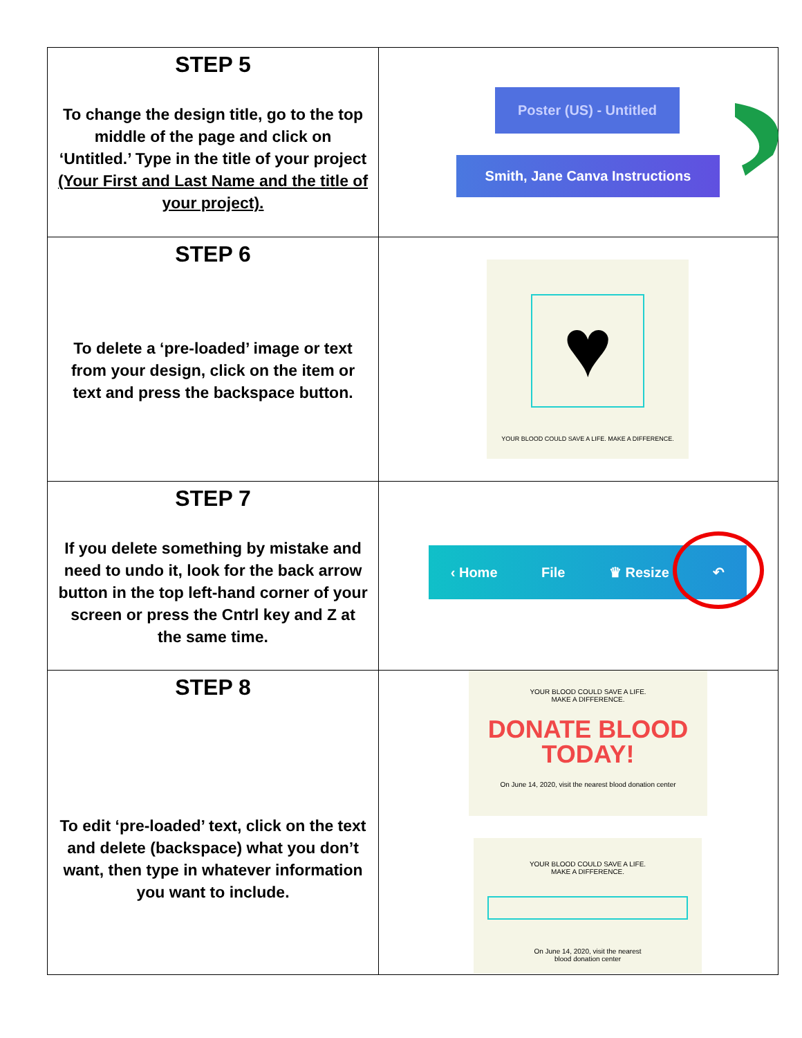| STEP 5 To change the design title, go to the top middle of the page and click on ‘Untitled.’ Type in the title of your project (Your First and Last Name and the title of your project). | Poster (US) - Untitled Smith, Jane Canva Instructions |
| STEP 6 To delete a ‘pre-loaded’ image or text from your design, click on the item or text and press the backspace button. | ♥ YOUR BLOOD COULD SAVE A LIFE. MAKE A DIFFERENCE. |
| STEP 7 If you delete something by mistake and need to undo it, look for the back arrow button in the top left-hand corner of your screen or press the Cntrl key and Z at the same time. | ‹ Home File ♛ Resize ↶ |
| STEP 8 To edit ‘pre-loaded’ text, click on the text and delete (backspace) what you don’t want, then type in whatever information you want to include. | YOUR BLOOD COULD SAVE A LIFE. MAKE A DIFFERENCE. DONATE BLOOD TODAY! On June 14, 2020, visit the nearest blood donation center YOUR BLOOD COULD SAVE A LIFE. MAKE A DIFFERENCE. On June 14, 2020, visit the nearest blood donation center |